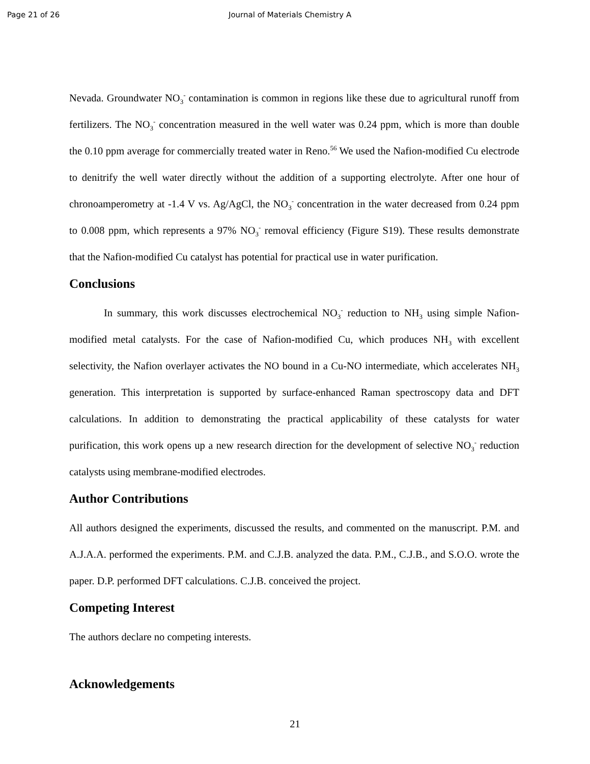Page 21 of 26 Journal of Materials Chemistry A
Nevada. Groundwater NO<sub>3</sub><sup>-</sup> contamination is common in regions like these due to agricultural runoff from fertilizers. The NO<sub>3</sub><sup>-</sup> concentration measured in the well water was 0.24 ppm, which is more than double the 0.10 ppm average for commercially treated water in Reno.<sup>56</sup> We used the Nafion-modified Cu electrode to denitrify the well water directly without the addition of a supporting electrolyte. After one hour of chronoamperometry at -1.4 V vs. Ag/AgCl, the NO<sub>3</sub><sup>-</sup> concentration in the water decreased from 0.24 ppm to 0.008 ppm, which represents a 97% NO<sub>3</sub><sup>-</sup> removal efficiency (Figure S19). These results demonstrate that the Nafion-modified Cu catalyst has potential for practical use in water purification.
Conclusions
In summary, this work discusses electrochemical NO<sub>3</sub><sup>-</sup> reduction to NH<sub>3</sub> using simple Nafion-modified metal catalysts. For the case of Nafion-modified Cu, which produces NH<sub>3</sub> with excellent selectivity, the Nafion overlayer activates the NO bound in a Cu-NO intermediate, which accelerates NH<sub>3</sub> generation. This interpretation is supported by surface-enhanced Raman spectroscopy data and DFT calculations. In addition to demonstrating the practical applicability of these catalysts for water purification, this work opens up a new research direction for the development of selective NO<sub>3</sub><sup>-</sup> reduction catalysts using membrane-modified electrodes.
Author Contributions
All authors designed the experiments, discussed the results, and commented on the manuscript. P.M. and A.J.A.A. performed the experiments. P.M. and C.J.B. analyzed the data. P.M., C.J.B., and S.O.O. wrote the paper. D.P. performed DFT calculations. C.J.B. conceived the project.
Competing Interest
The authors declare no competing interests.
Acknowledgements
21